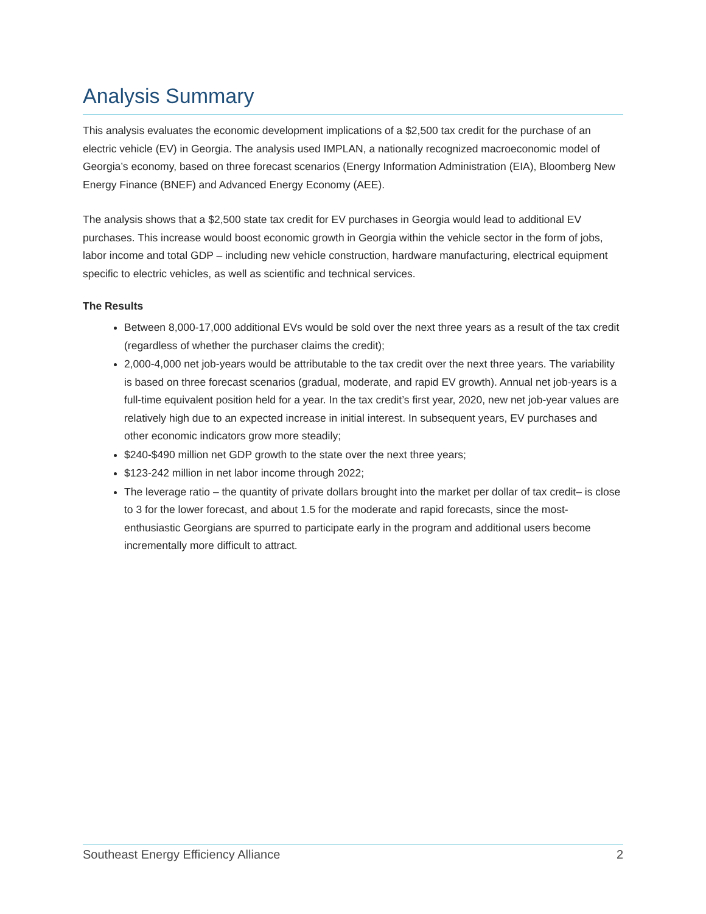Analysis Summary
This analysis evaluates the economic development implications of a $2,500 tax credit for the purchase of an electric vehicle (EV) in Georgia. The analysis used IMPLAN, a nationally recognized macroeconomic model of Georgia’s economy, based on three forecast scenarios (Energy Information Administration (EIA), Bloomberg New Energy Finance (BNEF) and Advanced Energy Economy (AEE).
The analysis shows that a $2,500 state tax credit for EV purchases in Georgia would lead to additional EV purchases. This increase would boost economic growth in Georgia within the vehicle sector in the form of jobs, labor income and total GDP – including new vehicle construction, hardware manufacturing, electrical equipment specific to electric vehicles, as well as scientific and technical services.
The Results
Between 8,000-17,000 additional EVs would be sold over the next three years as a result of the tax credit (regardless of whether the purchaser claims the credit);
2,000-4,000 net job-years would be attributable to the tax credit over the next three years. The variability is based on three forecast scenarios (gradual, moderate, and rapid EV growth). Annual net job-years is a full-time equivalent position held for a year. In the tax credit’s first year, 2020, new net job-year values are relatively high due to an expected increase in initial interest. In subsequent years, EV purchases and other economic indicators grow more steadily;
$240-$490 million net GDP growth to the state over the next three years;
$123-242 million in net labor income through 2022;
The leverage ratio – the quantity of private dollars brought into the market per dollar of tax credit– is close to 3 for the lower forecast, and about 1.5 for the moderate and rapid forecasts, since the most-enthusiastic Georgians are spurred to participate early in the program and additional users become incrementally more difficult to attract.
Southeast Energy Efficiency Alliance 2